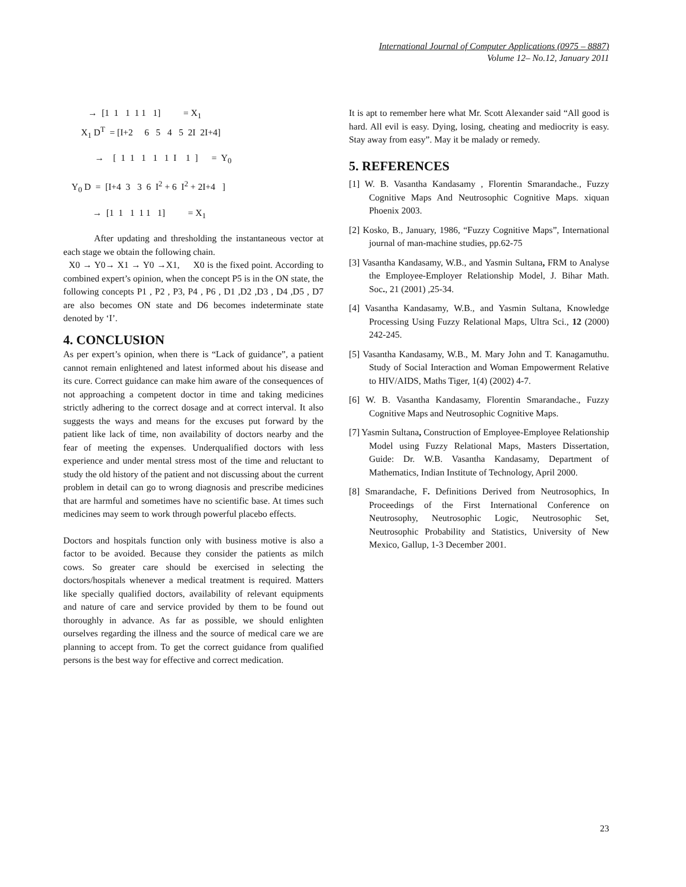International Journal of Computer Applications (0975 – 8887)
Volume 12– No.12, January 2011
→ [1 1 1 1 1 1] = X<sub>1</sub>
X<sub>1</sub> D<sup>T</sup> = [I+2 6 5 4 5 2I 2I+4]
→ [ 1 1 1 1 1 I 1 ] = Y<sub>0</sub>
Y<sub>0</sub> D = [I+4 3 3 6 I<sup>2</sup> + 6 I<sup>2</sup> + 2I+4 ]
→ [1 1 1 1 1 1] = X<sub>1</sub>
After updating and thresholding the instantaneous vector at each stage we obtain the following chain.
X0 → Y0→ X1 → Y0 →X1, X0 is the fixed point. According to combined expert’s opinion, when the concept P5 is in the ON state, the following concepts P1 , P2 , P3, P4 , P6 , D1 ,D2 ,D3 , D4 ,D5 , D7 are also becomes ON state and D6 becomes indeterminate state denoted by ‘I’.
4. CONCLUSION
As per expert’s opinion, when there is “Lack of guidance”, a patient cannot remain enlightened and latest informed about his disease and its cure. Correct guidance can make him aware of the consequences of not approaching a competent doctor in time and taking medicines strictly adhering to the correct dosage and at correct interval. It also suggests the ways and means for the excuses put forward by the patient like lack of time, non availability of doctors nearby and the fear of meeting the expenses. Underqualified doctors with less experience and under mental stress most of the time and reluctant to study the old history of the patient and not discussing about the current problem in detail can go to wrong diagnosis and prescribe medicines that are harmful and sometimes have no scientific base. At times such medicines may seem to work through powerful placebo effects.
Doctors and hospitals function only with business motive is also a factor to be avoided. Because they consider the patients as milch cows. So greater care should be exercised in selecting the doctors/hospitals whenever a medical treatment is required. Matters like specially qualified doctors, availability of relevant equipments and nature of care and service provided by them to be found out thoroughly in advance. As far as possible, we should enlighten ourselves regarding the illness and the source of medical care we are planning to accept from. To get the correct guidance from qualified persons is the best way for effective and correct medication.
It is apt to remember here what Mr. Scott Alexander said “All good is hard. All evil is easy. Dying, losing, cheating and mediocrity is easy. Stay away from easy”. May it be malady or remedy.
5. REFERENCES
[1] W. B. Vasantha Kandasamy , Florentin Smarandache., Fuzzy Cognitive Maps And Neutrosophic Cognitive Maps. xiquan Phoenix 2003.
[2] Kosko, B., January, 1986, “Fuzzy Cognitive Maps”, International journal of man-machine studies, pp.62-75
[3] Vasantha Kandasamy, W.B., and Yasmin Sultana, FRM to Analyse the Employee-Employer Relationship Model, J. Bihar Math. Soc., 21 (2001) ,25-34.
[4] Vasantha Kandasamy, W.B., and Yasmin Sultana, Knowledge Processing Using Fuzzy Relational Maps, Ultra Sci., 12 (2000) 242-245.
[5] Vasantha Kandasamy, W.B., M. Mary John and T. Kanagamuthu. Study of Social Interaction and Woman Empowerment Relative to HIV/AIDS, Maths Tiger, 1(4) (2002) 4-7.
[6] W. B. Vasantha Kandasamy, Florentin Smarandache., Fuzzy Cognitive Maps and Neutrosophic Cognitive Maps.
[7] Yasmin Sultana, Construction of Employee-Employee Relationship Model using Fuzzy Relational Maps, Masters Dissertation, Guide: Dr. W.B. Vasantha Kandasamy, Department of Mathematics, Indian Institute of Technology, April 2000.
[8] Smarandache, F. Definitions Derived from Neutrosophics, In Proceedings of the First International Conference on Neutrosophy, Neutrosophic Logic, Neutrosophic Set, Neutrosophic Probability and Statistics, University of New Mexico, Gallup, 1-3 December 2001.
23